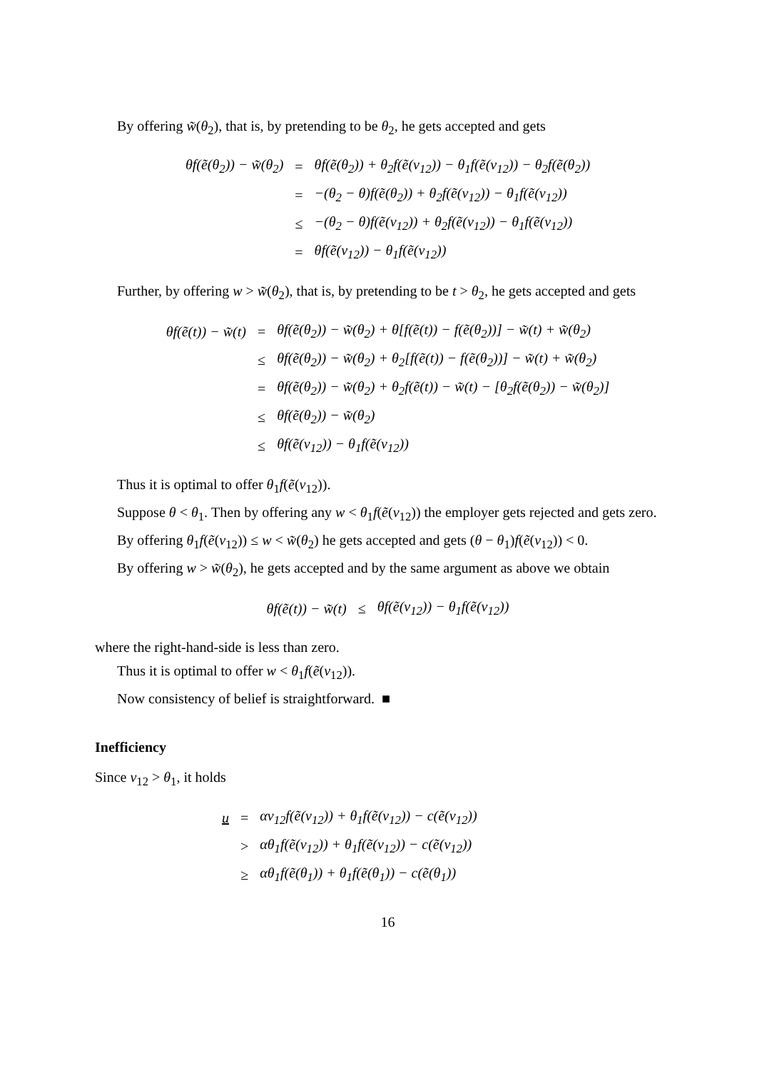By offering w̃(θ<sub>2</sub>), that is, by pretending to be θ<sub>2</sub>, he gets accepted and gets
| θf(ẽ(θ<sub>2</sub>)) − w̃(θ<sub>2</sub>) | = | θf(ẽ(θ<sub>2</sub>)) + θ<sub>2</sub>f(ẽ(v<sub>12</sub>)) − θ<sub>1</sub>f(ẽ(v<sub>12</sub>)) − θ<sub>2</sub>f(ẽ(θ<sub>2</sub>)) |
| | = | −(θ<sub>2</sub> − θ)f(ẽ(θ<sub>2</sub>)) + θ<sub>2</sub>f(ẽ(v<sub>12</sub>)) − θ<sub>1</sub>f(ẽ(v<sub>12</sub>)) |
| | ≤ | −(θ<sub>2</sub> − θ)f(ẽ(v<sub>12</sub>)) + θ<sub>2</sub>f(ẽ(v<sub>12</sub>)) − θ<sub>1</sub>f(ẽ(v<sub>12</sub>)) |
| | = | θf(ẽ(v<sub>12</sub>)) − θ<sub>1</sub>f(ẽ(v<sub>12</sub>)) |
Further, by offering w > w̃(θ<sub>2</sub>), that is, by pretending to be t > θ<sub>2</sub>, he gets accepted and gets
| θf(ẽ(t)) − w̃(t) | = | θf(ẽ(θ<sub>2</sub>)) − w̃(θ<sub>2</sub>) + θ[f(ẽ(t)) − f(ẽ(θ<sub>2</sub>))] − w̃(t) + w̃(θ<sub>2</sub>) |
| | ≤ | θf(ẽ(θ<sub>2</sub>)) − w̃(θ<sub>2</sub>) + θ<sub>2</sub>[f(ẽ(t)) − f(ẽ(θ<sub>2</sub>))] − w̃(t) + w̃(θ<sub>2</sub>) |
| | = | θf(ẽ(θ<sub>2</sub>)) − w̃(θ<sub>2</sub>) + θ<sub>2</sub>f(ẽ(t)) − w̃(t) − [θ<sub>2</sub>f(ẽ(θ<sub>2</sub>)) − w̃(θ<sub>2</sub>)] |
| | ≤ | θf(ẽ(θ<sub>2</sub>)) − w̃(θ<sub>2</sub>) |
| | ≤ | θf(ẽ(v<sub>12</sub>)) − θ<sub>1</sub>f(ẽ(v<sub>12</sub>)) |
Thus it is optimal to offer θ<sub>1</sub>f(ẽ(v<sub>12</sub>)).
Suppose θ < θ<sub>1</sub>. Then by offering any w < θ<sub>1</sub>f(ẽ(v<sub>12</sub>)) the employer gets rejected and gets zero.
By offering θ<sub>1</sub>f(ẽ(v<sub>12</sub>)) ≤ w < w̃(θ<sub>2</sub>) he gets accepted and gets (θ − θ<sub>1</sub>)f(ẽ(v<sub>12</sub>)) < 0.
By offering w > w̃(θ<sub>2</sub>), he gets accepted and by the same argument as above we obtain
| θf(ẽ(t)) − w̃(t) | ≤ | θf(ẽ(v<sub>12</sub>)) − θ<sub>1</sub>f(ẽ(v<sub>12</sub>)) |
where the right-hand-side is less than zero.
Thus it is optimal to offer w < θ<sub>1</sub>f(ẽ(v<sub>12</sub>)).
Now consistency of belief is straightforward. ■
Inefficiency
Since v<sub>12</sub> > θ<sub>1</sub>, it holds
| u | = | αv<sub>12</sub>f(ẽ(v<sub>12</sub>)) + θ<sub>1</sub>f(ẽ(v<sub>12</sub>)) − c(ẽ(v<sub>12</sub>)) |
| | > | αθ<sub>1</sub>f(ẽ(v<sub>12</sub>)) + θ<sub>1</sub>f(ẽ(v<sub>12</sub>)) − c(ẽ(v<sub>12</sub>)) |
| | ≥ | αθ<sub>1</sub>f(ẽ(θ<sub>1</sub>)) + θ<sub>1</sub>f(ẽ(θ<sub>1</sub>)) − c(ẽ(θ<sub>1</sub>)) |
16